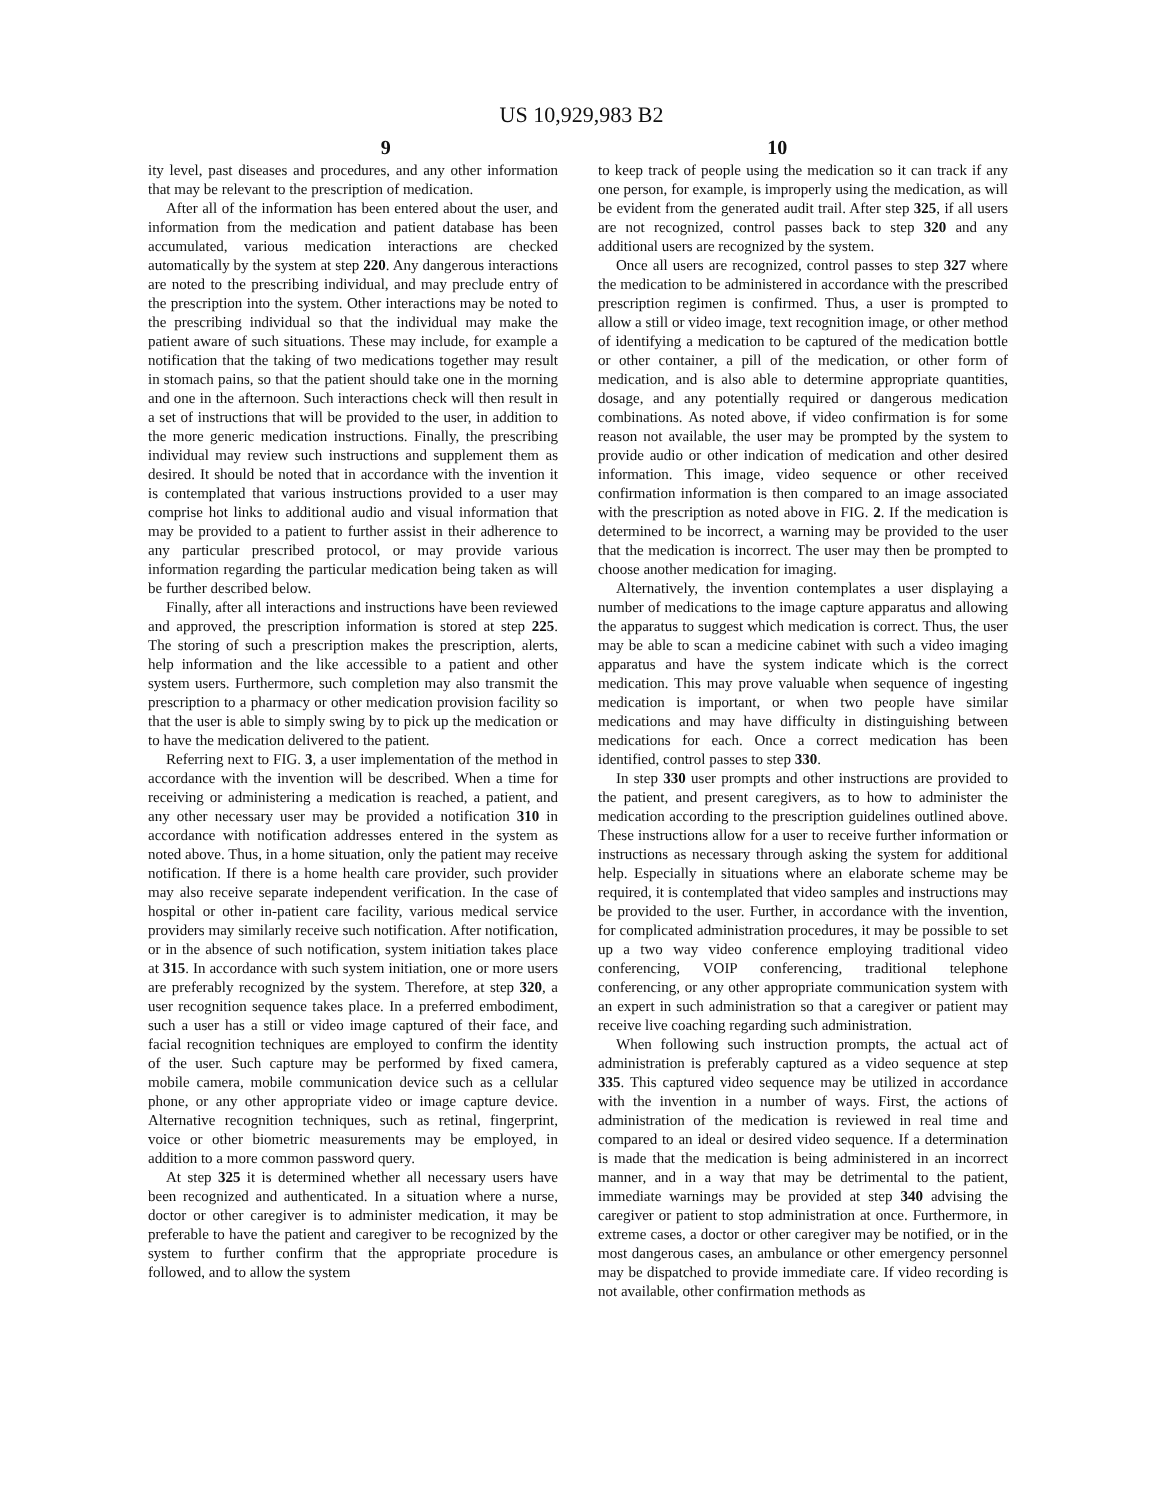US 10,929,983 B2
9 10
ity level, past diseases and procedures, and any other information that may be relevant to the prescription of medication.
After all of the information has been entered about the user, and information from the medication and patient database has been accumulated, various medication interactions are checked automatically by the system at step 220. Any dangerous interactions are noted to the prescribing individual, and may preclude entry of the prescription into the system. Other interactions may be noted to the prescribing individual so that the individual may make the patient aware of such situations. These may include, for example a notification that the taking of two medications together may result in stomach pains, so that the patient should take one in the morning and one in the afternoon. Such interactions check will then result in a set of instructions that will be provided to the user, in addition to the more generic medication instructions. Finally, the prescribing individual may review such instructions and supplement them as desired. It should be noted that in accordance with the invention it is contemplated that various instructions provided to a user may comprise hot links to additional audio and visual information that may be provided to a patient to further assist in their adherence to any particular prescribed protocol, or may provide various information regarding the particular medication being taken as will be further described below.
Finally, after all interactions and instructions have been reviewed and approved, the prescription information is stored at step 225. The storing of such a prescription makes the prescription, alerts, help information and the like accessible to a patient and other system users. Furthermore, such completion may also transmit the prescription to a pharmacy or other medication provision facility so that the user is able to simply swing by to pick up the medication or to have the medication delivered to the patient.
Referring next to FIG. 3, a user implementation of the method in accordance with the invention will be described. When a time for receiving or administering a medication is reached, a patient, and any other necessary user may be provided a notification 310 in accordance with notification addresses entered in the system as noted above. Thus, in a home situation, only the patient may receive notification. If there is a home health care provider, such provider may also receive separate independent verification. In the case of hospital or other in-patient care facility, various medical service providers may similarly receive such notification. After notification, or in the absence of such notification, system initiation takes place at 315. In accordance with such system initiation, one or more users are preferably recognized by the system. Therefore, at step 320, a user recognition sequence takes place. In a preferred embodiment, such a user has a still or video image captured of their face, and facial recognition techniques are employed to confirm the identity of the user. Such capture may be performed by fixed camera, mobile camera, mobile communication device such as a cellular phone, or any other appropriate video or image capture device. Alternative recognition techniques, such as retinal, fingerprint, voice or other biometric measurements may be employed, in addition to a more common password query.
At step 325 it is determined whether all necessary users have been recognized and authenticated. In a situation where a nurse, doctor or other caregiver is to administer medication, it may be preferable to have the patient and caregiver to be recognized by the system to further confirm that the appropriate procedure is followed, and to allow the system
to keep track of people using the medication so it can track if any one person, for example, is improperly using the medication, as will be evident from the generated audit trail. After step 325, if all users are not recognized, control passes back to step 320 and any additional users are recognized by the system.
Once all users are recognized, control passes to step 327 where the medication to be administered in accordance with the prescribed prescription regimen is confirmed. Thus, a user is prompted to allow a still or video image, text recognition image, or other method of identifying a medication to be captured of the medication bottle or other container, a pill of the medication, or other form of medication, and is also able to determine appropriate quantities, dosage, and any potentially required or dangerous medication combinations. As noted above, if video confirmation is for some reason not available, the user may be prompted by the system to provide audio or other indication of medication and other desired information. This image, video sequence or other received confirmation information is then compared to an image associated with the prescription as noted above in FIG. 2. If the medication is determined to be incorrect, a warning may be provided to the user that the medication is incorrect. The user may then be prompted to choose another medication for imaging.
Alternatively, the invention contemplates a user displaying a number of medications to the image capture apparatus and allowing the apparatus to suggest which medication is correct. Thus, the user may be able to scan a medicine cabinet with such a video imaging apparatus and have the system indicate which is the correct medication. This may prove valuable when sequence of ingesting medication is important, or when two people have similar medications and may have difficulty in distinguishing between medications for each. Once a correct medication has been identified, control passes to step 330.
In step 330 user prompts and other instructions are provided to the patient, and present caregivers, as to how to administer the medication according to the prescription guidelines outlined above. These instructions allow for a user to receive further information or instructions as necessary through asking the system for additional help. Especially in situations where an elaborate scheme may be required, it is contemplated that video samples and instructions may be provided to the user. Further, in accordance with the invention, for complicated administration procedures, it may be possible to set up a two way video conference employing traditional video conferencing, VOIP conferencing, traditional telephone conferencing, or any other appropriate communication system with an expert in such administration so that a caregiver or patient may receive live coaching regarding such administration.
When following such instruction prompts, the actual act of administration is preferably captured as a video sequence at step 335. This captured video sequence may be utilized in accordance with the invention in a number of ways. First, the actions of administration of the medication is reviewed in real time and compared to an ideal or desired video sequence. If a determination is made that the medication is being administered in an incorrect manner, and in a way that may be detrimental to the patient, immediate warnings may be provided at step 340 advising the caregiver or patient to stop administration at once. Furthermore, in extreme cases, a doctor or other caregiver may be notified, or in the most dangerous cases, an ambulance or other emergency personnel may be dispatched to provide immediate care. If video recording is not available, other confirmation methods as